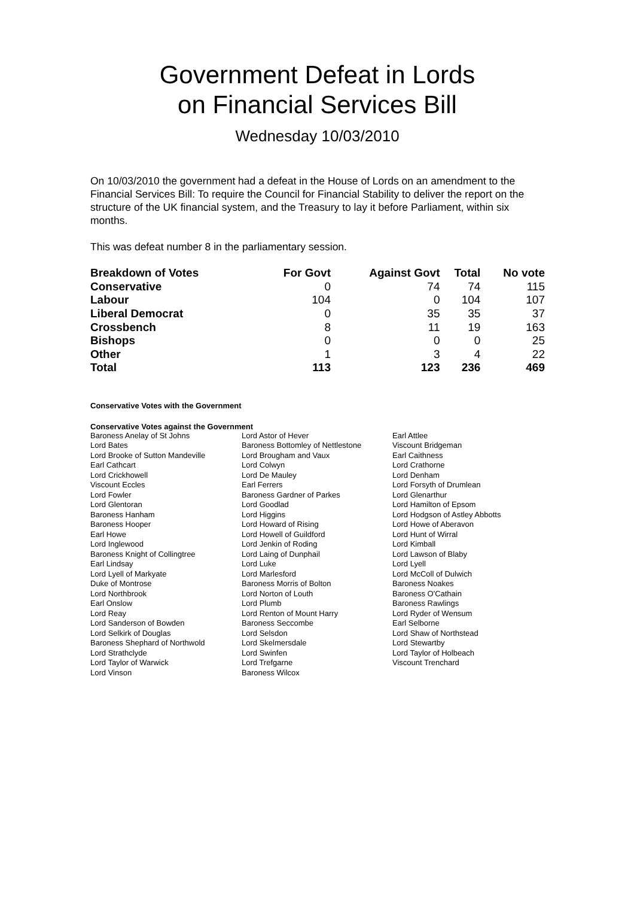Government Defeat in Lords
on Financial Services Bill
Wednesday 10/03/2010
On 10/03/2010 the government had a defeat in the House of Lords on an amendment to the Financial Services Bill: To require the Council for Financial Stability to deliver the report on the structure of the UK financial system, and the Treasury to lay it before Parliament, within six months.
This was defeat number 8 in the parliamentary session.
| Breakdown of Votes | For Govt | Against Govt | Total | No vote |
| --- | --- | --- | --- | --- |
| Conservative | 0 | 74 | 74 | 115 |
| Labour | 104 | 0 | 104 | 107 |
| Liberal Democrat | 0 | 35 | 35 | 37 |
| Crossbench | 8 | 11 | 19 | 163 |
| Bishops | 0 | 0 | 0 | 25 |
| Other | 1 | 3 | 4 | 22 |
| Total | 113 | 123 | 236 | 469 |
Conservative Votes with the Government
Conservative Votes against the Government
| Baroness Anelay of St Johns | Lord Astor of Hever | Earl Attlee |
| Lord Bates | Baroness Bottomley of Nettlestone | Viscount Bridgeman |
| Lord Brooke of Sutton Mandeville | Lord Brougham and Vaux | Earl Caithness |
| Earl Cathcart | Lord Colwyn | Lord Crathorne |
| Lord Crickhowell | Lord De Mauley | Lord Denham |
| Viscount Eccles | Earl Ferrers | Lord Forsyth of Drumlean |
| Lord Fowler | Baroness Gardner of Parkes | Lord Glenarthur |
| Lord Glentoran | Lord Goodlad | Lord Hamilton of Epsom |
| Baroness Hanham | Lord Higgins | Lord Hodgson of Astley Abbotts |
| Baroness Hooper | Lord Howard of Rising | Lord Howe of Aberavon |
| Earl Howe | Lord Howell of Guildford | Lord Hunt of Wirral |
| Lord Inglewood | Lord Jenkin of Roding | Lord Kimball |
| Baroness Knight of Collingtree | Lord Laing of Dunphail | Lord Lawson of Blaby |
| Earl Lindsay | Lord Luke | Lord Lyell |
| Lord Lyell of Markyate | Lord Marlesford | Lord McColl of Dulwich |
| Duke of Montrose | Baroness Morris of Bolton | Baroness Noakes |
| Lord Northbrook | Lord Norton of Louth | Baroness O'Cathain |
| Earl Onslow | Lord Plumb | Baroness Rawlings |
| Lord Reay | Lord Renton of Mount Harry | Lord Ryder of Wensum |
| Lord Sanderson of Bowden | Baroness Seccombe | Earl Selborne |
| Lord Selkirk of Douglas | Lord Selsdon | Lord Shaw of Northstead |
| Baroness Shephard of Northwold | Lord Skelmersdale | Lord Stewartby |
| Lord Strathclyde | Lord Swinfen | Lord Taylor of Holbeach |
| Lord Taylor of Warwick | Lord Trefgarne | Viscount Trenchard |
| Lord Vinson | Baroness Wilcox | |